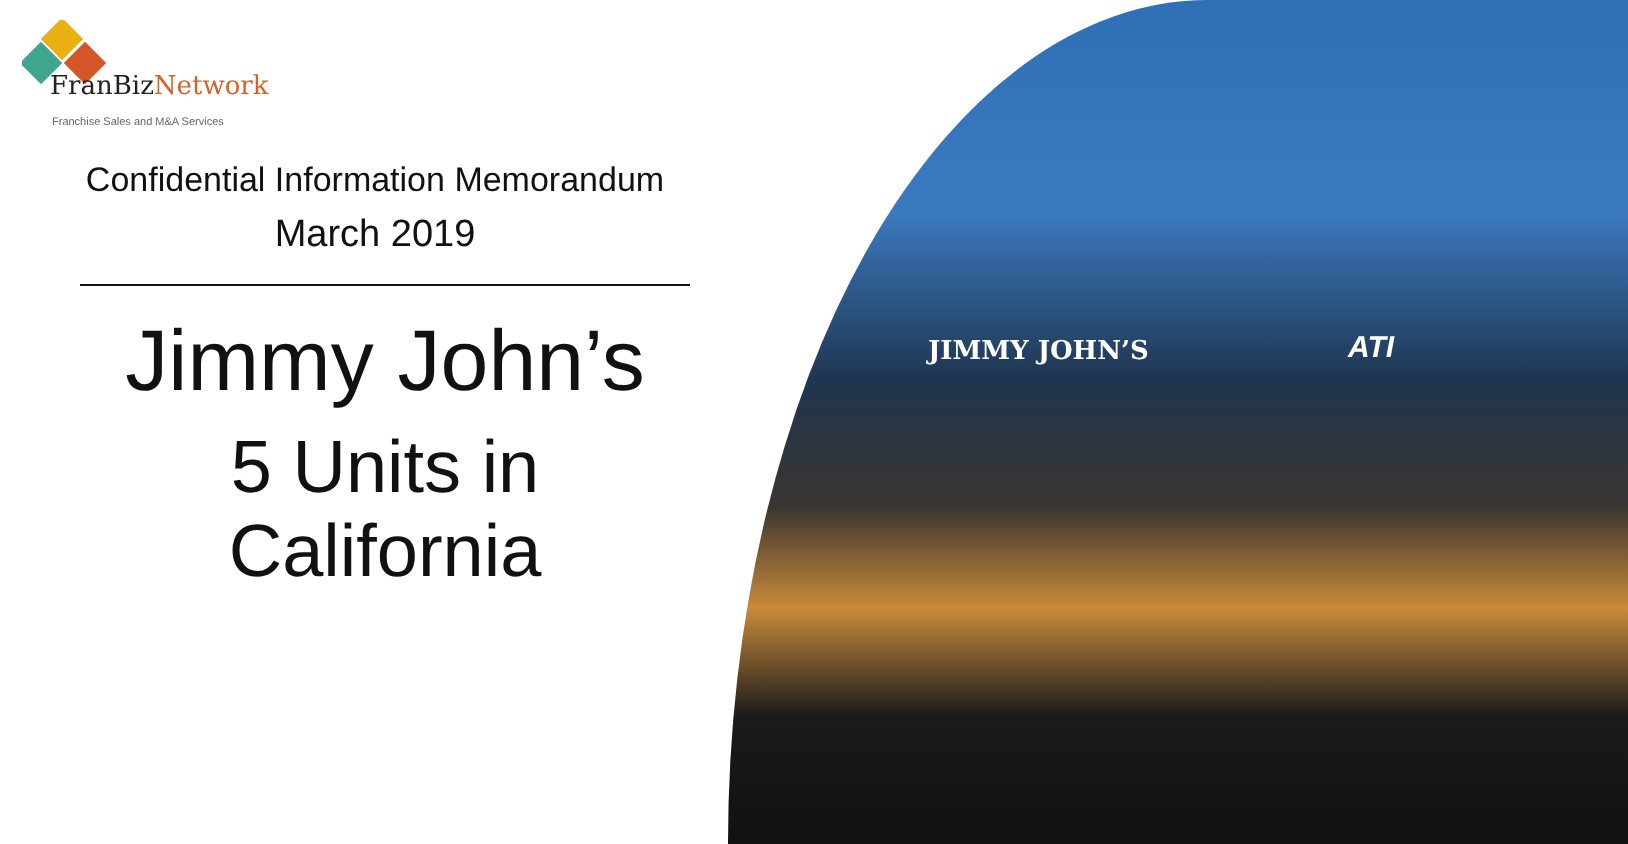JIMMY JOHN’S ATI
FranBizNetwork
Franchise Sales and M&A Services
Confidential Information Memorandum
March 2019
Jimmy John’s
5 Units in
California